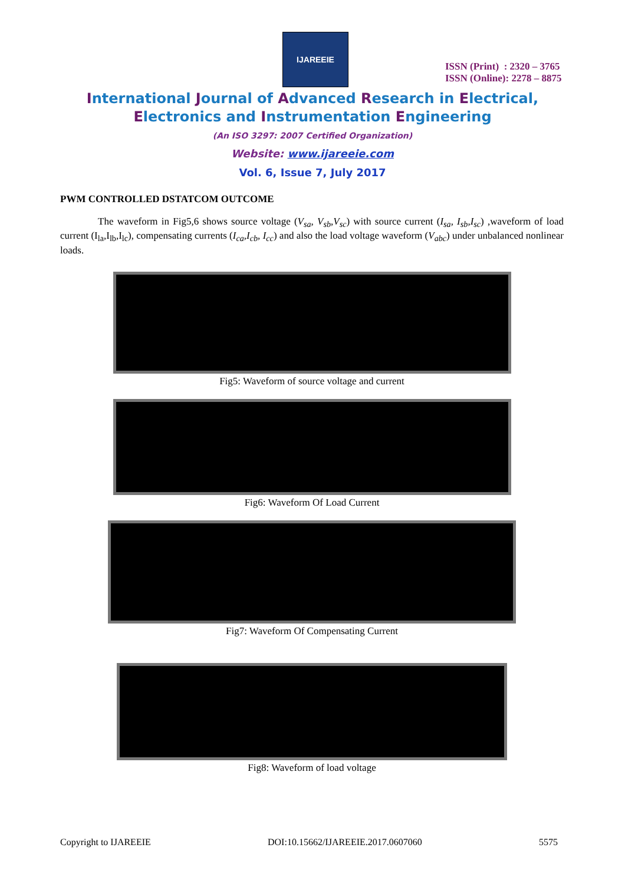IJAREEIE
ISSN (Print) : 2320 – 3765
ISSN (Online): 2278 – 8875
International Journal of Advanced Research in Electrical,
Electronics and Instrumentation Engineering
(An ISO 3297: 2007 Certified Organization)
Website: www.ijareeie.com
Vol. 6, Issue 7, July 2017
PWM CONTROLLED DSTATCOM OUTCOME
The waveform in Fig5,6 shows source voltage (V<sub>sa</sub>, V<sub>sb</sub>,V<sub>sc</sub>) with source current (I<sub>sa</sub>, I<sub>sb</sub>,I<sub>sc</sub>) ,waveform of load current (I<sub>la</sub>,I<sub>lb</sub>,I<sub>lc</sub>), compensating currents (I<sub>ca</sub>,I<sub>cb</sub>, I<sub>cc</sub>) and also the load voltage waveform (V<sub>abc</sub>) under unbalanced nonlinear loads.
Fig5: Waveform of source voltage and current
Fig6: Waveform Of Load Current
Fig7: Waveform Of Compensating Current
Fig8: Waveform of load voltage
Copyright to IJAREEIE DOI:10.15662/IJAREEIE.2017.0607060 5575